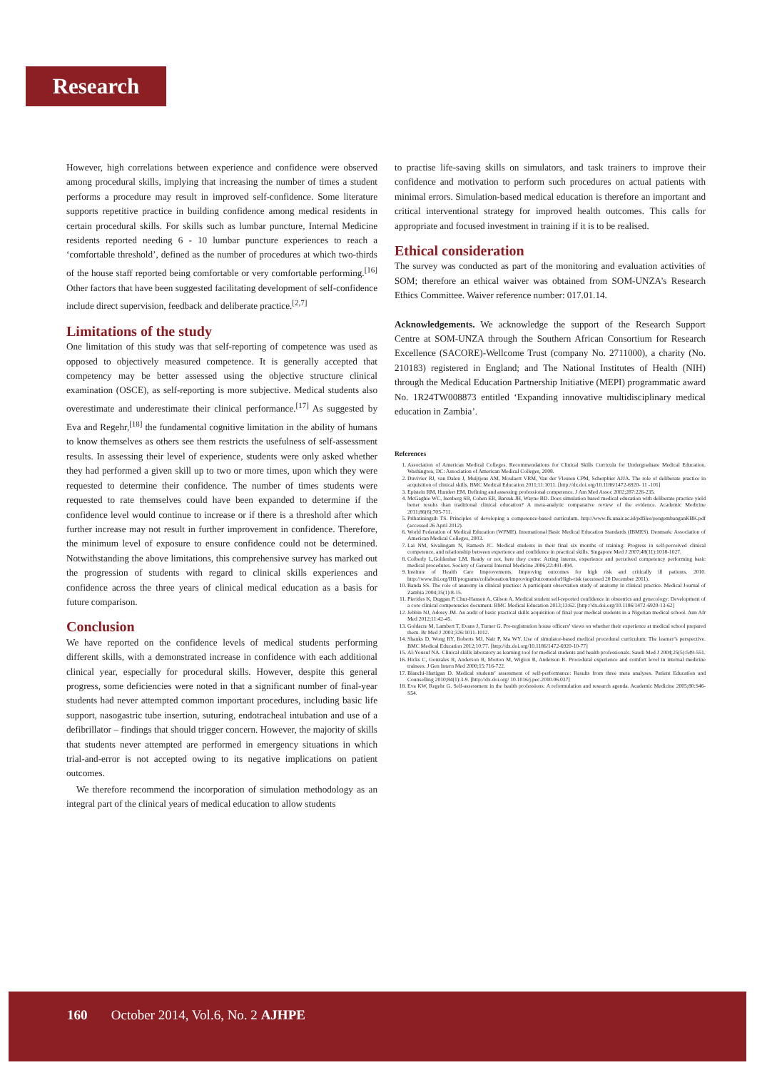Research
However, high correlations between experience and confidence were observed among procedural skills, implying that increasing the number of times a student performs a procedure may result in improved self-confidence. Some literature supports repetitive practice in building confidence among medical residents in certain procedural skills. For skills such as lumbar puncture, Internal Medicine residents reported needing 6 - 10 lumbar puncture experiences to reach a ‘comfortable threshold’, defined as the number of procedures at which two-thirds of the house staff reported being comfortable or very comfortable performing.<sup>[16]</sup> Other factors that have been suggested facilitating development of self-confidence include direct supervision, feedback and deliberate practice.<sup>[2,7]</sup>
Limitations of the study
One limitation of this study was that self-reporting of competence was used as opposed to objectively measured competence. It is generally accepted that competency may be better assessed using the objective structure clinical examination (OSCE), as self-reporting is more subjective. Medical students also overestimate and underestimate their clinical performance.<sup>[17]</sup> As suggested by Eva and Regehr,<sup>[18]</sup> the fundamental cognitive limitation in the ability of humans to know themselves as others see them restricts the usefulness of self-assessment results. In assessing their level of experience, students were only asked whether they had performed a given skill up to two or more times, upon which they were requested to determine their confidence. The number of times students were requested to rate themselves could have been expanded to determine if the confidence level would continue to increase or if there is a threshold after which further increase may not result in further improvement in confidence. Therefore, the minimum level of exposure to ensure confidence could not be determined. Notwithstanding the above limitations, this comprehensive survey has marked out the progression of students with regard to clinical skills experiences and confidence across the three years of clinical medical education as a basis for future comparison.
Conclusion
We have reported on the confidence levels of medical students performing different skills, with a demonstrated increase in confidence with each additional clinical year, especially for procedural skills. However, despite this general progress, some deficiencies were noted in that a significant number of final-year students had never attempted common important procedures, including basic life support, nasogastric tube insertion, suturing, endotracheal intubation and use of a defibrillator – findings that should trigger concern. However, the majority of skills that students never attempted are performed in emergency situations in which trial-and-error is not accepted owing to its negative implications on patient outcomes.
We therefore recommend the incorporation of simulation methodology as an integral part of the clinical years of medical education to allow students
to practise life-saving skills on simulators, and task trainers to improve their confidence and motivation to perform such procedures on actual patients with minimal errors. Simulation-based medical education is therefore an important and critical interventional strategy for improved health outcomes. This calls for appropriate and focused investment in training if it is to be realised.
Ethical consideration
The survey was conducted as part of the monitoring and evaluation activities of SOM; therefore an ethical waiver was obtained from SOM-UNZA’s Research Ethics Committee. Waiver reference number: 017.01.14.
Acknowledgements. We acknowledge the support of the Research Support Centre at SOM-UNZA through the Southern African Consortium for Research Excellence (SACORE)-Wellcome Trust (company No. 2711000), a charity (No. 210183) registered in England; and The National Institutes of Health (NIH) through the Medical Education Partnership Initiative (MEPI) programmatic award No. 1R24TW008873 entitled ‘Expanding innovative multidisciplinary medical education in Zambia’.
References
1. Association of American Medical Colleges. Recommendations for Clinical Skills Curricula for Undergraduate Medical Education. Washington, DC: Association of American Medical Colleges, 2008.
2. Duvivier RJ, van Dalen J, Muijtjens AM, Moulaert VRM, Van der Vleuten CPM, Scherpbier AJJA. The role of deliberate practice in acquisition of clinical skills. BMC Medical Education 2011;11:1011. [http://dx.doi.org/10.1186/1472-6920- 11 -101]
3. Epistein RM, Hundert EM. Defining and assessing professional competence. J Am Med Assoc 2002;287:226-235.
4. McGaghie WC, Isenberg SB, Cohen ER, Barsuk JH, Wayne BD. Does simulation based medical education with deliberate practice yield better results than traditional clinical education? A meta-analytic comparative review of the evidence. Academic Medicine 2011;86(6):705-711.
5. Prihatiningsih TS. Principles of developing a competence-based curriculum. http://www.fk.unair.ac.id/pdfiles/pengembanganKBK.pdf (accessed 26 April 2012).
6. World Federation of Medical Education (WFME). International Basic Medical Education Standards (IBMES). Denmark: Association of American Medical Colleges, 2003.
7. Lai NM, Sivalingam N, Ramesh JC. Medical students in their final six months of training: Progress in self-perceived clinical competence, and relationship between experience and confidence in practical skills. Singapore Med J 2007;48(11):1018-1027.
8. Colberly L,Goldenhar LM. Ready or not, here they come: Acting interns, experience and perceived competency performing basic medical procedures. Society of General Internal Medicine 2006;22:491-494.
9. Institute of Health Care Improvements. Improving outcomes for high risk and critically ill patients, 2010. http://www.ihi.org/IHI/programs/collaboration/improvingOutcomesforHigh-risk (accessed 20 December 2011).
10. Banda SS. The role of anatomy in clinical practice: A participant observation study of anatomy in clinical practice. Medical Journal of Zambia 2004;35(1):8-15.
11. Pierides K, Duggan P, Chur-Hansen A, Gilson A. Medical student self-reported confidence in obstetrics and gynecology: Development of a core clinical competencies document. BMC Medical Education 2013;13:62. [http://dx.doi.org/10.1186/1472-6920-13-62]
12. Jebbin NJ, Adotey JM. An audit of basic practical skills acquisition of final year medical students in a Nigerian medical school. Ann Afr Med 2012;11:42-45.
13. Goldacre M, Lambert T, Evans J, Turner G. Pre-registration house officers’ views on whether their experience at medical school prepared them. Br Med J 2003;326:1011-1012.
14. Shanks D, Wong RY, Roberts MJ, Nair P, Ma WY. Use of simulator-based medical procedural curriculum: The learner’s perspective. BMC Medical Education 2012;10:77. [http://dx.doi.org/10.1186/1472-6920-10-77]
15. Al-Yousuf NA. Clinical skills laboratory as learning tool for medical students and health professionals. Saudi Med J 2004;25(5):549-551.
16. Hicks C, Gonzales R, Anderson R, Morton M, Wigton R, Anderson R. Procedural experience and comfort level in internal medicine trainees. J Gen Intern Med 2000;15:716-722.
17. Blanchi-Hartigan D. Medical students’ assessment of self-performance: Results from three meta analyses. Patient Education and Counselling 2010;84(1):3-9. [http://dx.doi.org/ 10.1016/j.pec.2010.06.037]
18. Eva KW, Regehr G. Self-assessment in the health professions: A reformulation and research agenda. Academic Medicine 2005;80:S46-S54.
160 October 2014, Vol.6, No. 2 AJHPE